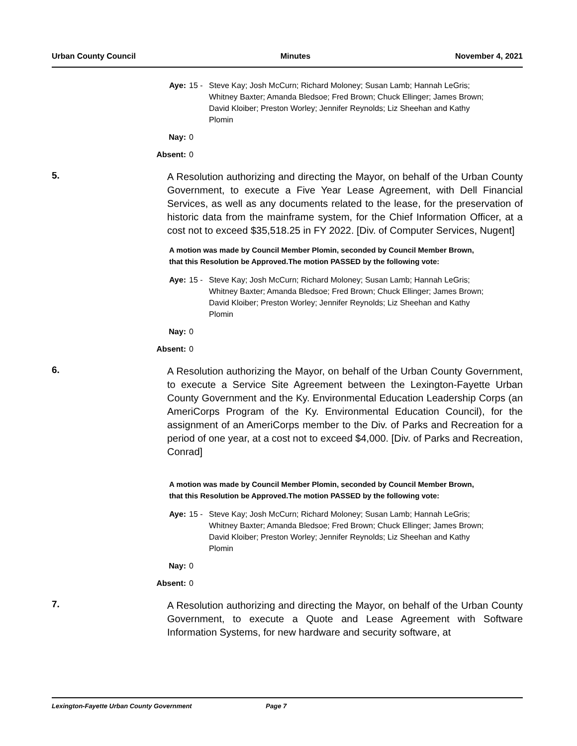Urban County Council Minutes November 4, 2021
Aye: 15 - Steve Kay; Josh McCurn; Richard Moloney; Susan Lamb; Hannah LeGris; Whitney Baxter; Amanda Bledsoe; Fred Brown; Chuck Ellinger; James Brown; David Kloiber; Preston Worley; Jennifer Reynolds; Liz Sheehan and Kathy Plomin
Nay: 0
Absent: 0
5. A Resolution authorizing and directing the Mayor, on behalf of the Urban County Government, to execute a Five Year Lease Agreement, with Dell Financial Services, as well as any documents related to the lease, for the preservation of historic data from the mainframe system, for the Chief Information Officer, at a cost not to exceed $35,518.25 in FY 2022. [Div. of Computer Services, Nugent]
A motion was made by Council Member Plomin, seconded by Council Member Brown, that this Resolution be Approved.The motion PASSED by the following vote:
Aye: 15 - Steve Kay; Josh McCurn; Richard Moloney; Susan Lamb; Hannah LeGris; Whitney Baxter; Amanda Bledsoe; Fred Brown; Chuck Ellinger; James Brown; David Kloiber; Preston Worley; Jennifer Reynolds; Liz Sheehan and Kathy Plomin
Nay: 0
Absent: 0
6. A Resolution authorizing the Mayor, on behalf of the Urban County Government, to execute a Service Site Agreement between the Lexington-Fayette Urban County Government and the Ky. Environmental Education Leadership Corps (an AmeriCorps Program of the Ky. Environmental Education Council), for the assignment of an AmeriCorps member to the Div. of Parks and Recreation for a period of one year, at a cost not to exceed $4,000. [Div. of Parks and Recreation, Conrad]
A motion was made by Council Member Plomin, seconded by Council Member Brown, that this Resolution be Approved.The motion PASSED by the following vote:
Aye: 15 - Steve Kay; Josh McCurn; Richard Moloney; Susan Lamb; Hannah LeGris; Whitney Baxter; Amanda Bledsoe; Fred Brown; Chuck Ellinger; James Brown; David Kloiber; Preston Worley; Jennifer Reynolds; Liz Sheehan and Kathy Plomin
Nay: 0
Absent: 0
7. A Resolution authorizing and directing the Mayor, on behalf of the Urban County Government, to execute a Quote and Lease Agreement with Software Information Systems, for new hardware and security software, at
Lexington-Fayette Urban County Government Page 7